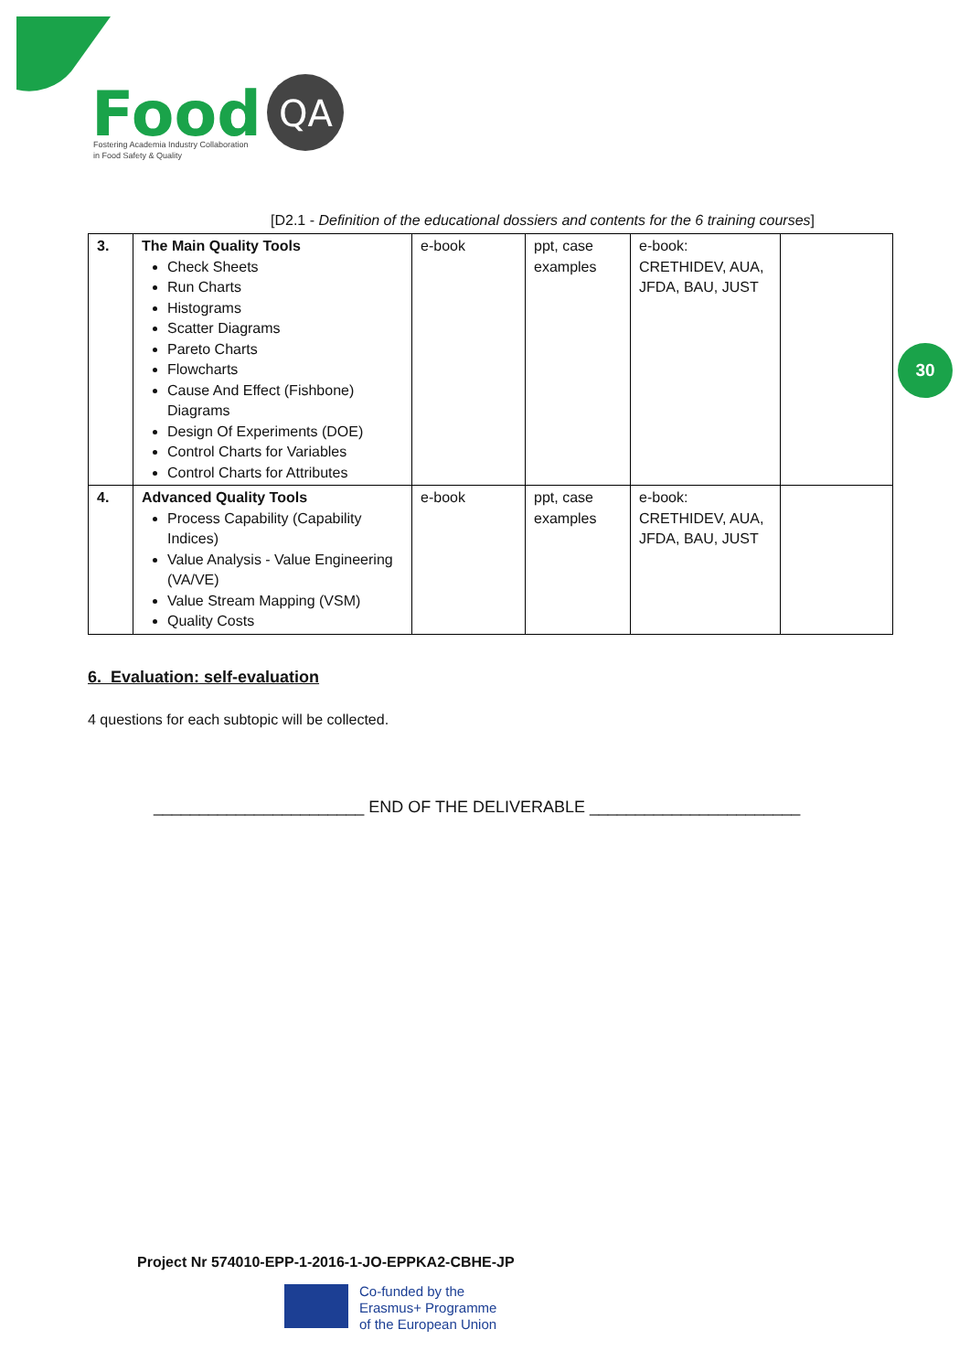Food
QA
Fostering Academia Industry Collaboration
in Food Safety & Quality
[D2.1 - Definition of the educational dossiers and contents for the 6 training courses]
| 3. | The Main Quality Tools Check Sheets Run Charts Histograms Scatter Diagrams Pareto Charts Flowcharts Cause And Effect (Fishbone) Diagrams Design Of Experiments (DOE) Control Charts for Variables Control Charts for Attributes | e-book | ppt, case examples | e-book: CRETHIDEV, AUA, JFDA, BAU, JUST | |
| 4. | Advanced Quality Tools Process Capability (Capability Indices) Value Analysis - Value Engineering (VA/VE) Value Stream Mapping (VSM) Quality Costs | e-book | ppt, case examples | e-book: CRETHIDEV, AUA, JFDA, BAU, JUST | |
30
6. Evaluation: self-evaluation
4 questions for each subtopic will be collected.
_______________________ END OF THE DELIVERABLE _______________________
Project Nr 574010-EPP-1-2016-1-JO-EPPKA2-CBHE-JP
Co-funded by the
Erasmus+ Programme
of the European Union